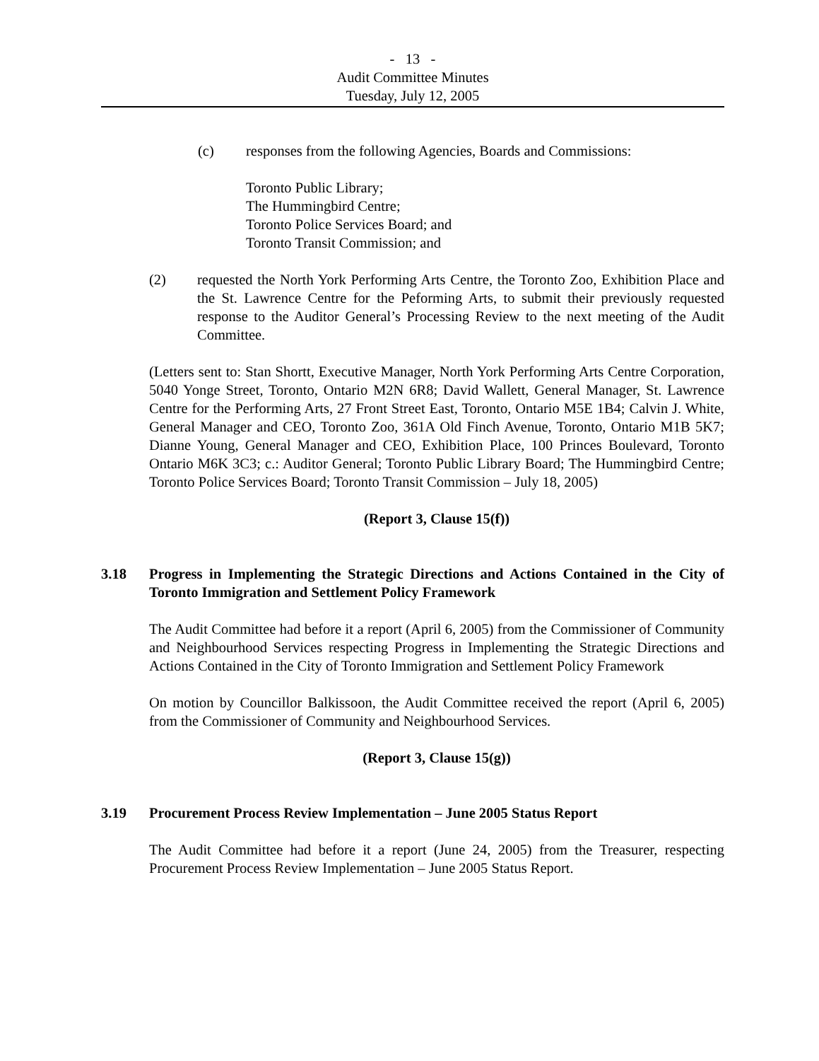- 13 -
Audit Committee Minutes
Tuesday, July 12, 2005
(c) responses from the following Agencies, Boards and Commissions:
Toronto Public Library;
The Hummingbird Centre;
Toronto Police Services Board; and
Toronto Transit Commission; and
(2) requested the North York Performing Arts Centre, the Toronto Zoo, Exhibition Place and the St. Lawrence Centre for the Peforming Arts, to submit their previously requested response to the Auditor General’s Processing Review to the next meeting of the Audit Committee.
(Letters sent to: Stan Shortt, Executive Manager, North York Performing Arts Centre Corporation, 5040 Yonge Street, Toronto, Ontario M2N 6R8; David Wallett, General Manager, St. Lawrence Centre for the Performing Arts, 27 Front Street East, Toronto, Ontario M5E 1B4; Calvin J. White, General Manager and CEO, Toronto Zoo, 361A Old Finch Avenue, Toronto, Ontario M1B 5K7; Dianne Young, General Manager and CEO, Exhibition Place, 100 Princes Boulevard, Toronto Ontario M6K 3C3; c.: Auditor General; Toronto Public Library Board; The Hummingbird Centre; Toronto Police Services Board; Toronto Transit Commission – July 18, 2005)
(Report 3, Clause 15(f))
3.18 Progress in Implementing the Strategic Directions and Actions Contained in the City of Toronto Immigration and Settlement Policy Framework
The Audit Committee had before it a report (April 6, 2005) from the Commissioner of Community and Neighbourhood Services respecting Progress in Implementing the Strategic Directions and Actions Contained in the City of Toronto Immigration and Settlement Policy Framework
On motion by Councillor Balkissoon, the Audit Committee received the report (April 6, 2005) from the Commissioner of Community and Neighbourhood Services.
(Report 3, Clause 15(g))
3.19 Procurement Process Review Implementation – June 2005 Status Report
The Audit Committee had before it a report (June 24, 2005) from the Treasurer, respecting Procurement Process Review Implementation – June 2005 Status Report.